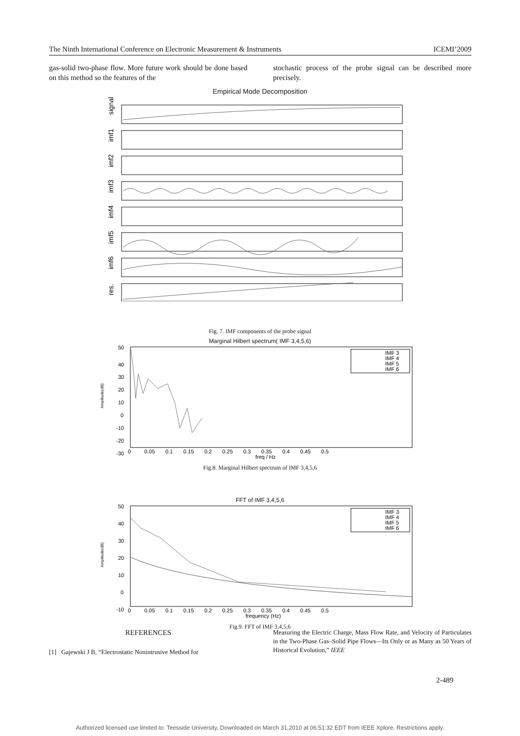The Ninth International Conference on Electronic Measurement & Instruments ICEMI’2009
gas-solid two-phase flow. More future work should be done based on this method so the features of the
stochastic process of the probe signal can be described more precisely.
Empirical Mode Decomposition
signal
imf1
imf2
imf3
imf4
imf5
imf6
res.
Fig. 7. IMF components of the probe signal
Marginal Hilbert spectrum( IMF 3,4,5,6)
IMF 3
IMF 4
IMF 5
IMF 6
50
40
30
20
10
0
-10
-20
-30
0 0.05 0.1 0.15 0.2 0.25 0.3 0.35 0.4 0.45 0.5
freq / Hz
Amplitude(dB)
Fig.8. Marginal Hilbert spectrum of IMF 3,4,5,6
FFT of IMF 3,4,5,6
IMF 3
IMF 4
IMF 5
IMF 6
50
40
30
20
10
0
-10
0 0.05 0.1 0.15 0.2 0.25 0.3 0.35 0.4 0.45 0.5
frequency (Hz)
Amplitude(dB)
Fig.9. FFT of IMF 3,4,5,6
REFERENCES
[1] Gajewski J B, “Electrostatic Nonintrusive Method for
Measuring the Electric Charge, Mass Flow Rate, and Velocity of Particulates in the Two-Phase Gas–Solid Pipe Flows—Its Only or as Many as 50 Years of Historical Evolution,” IEEE
2-489
Authorized licensed use limited to: Teesside University. Downloaded on March 31,2010 at 06:51:32 EDT from IEEE Xplore. Restrictions apply.